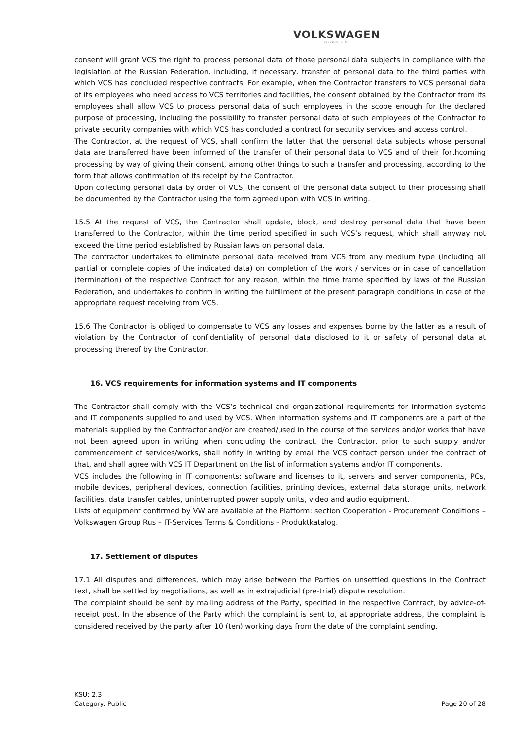VOLKSWAGEN
GROUP RUS
consent will grant VCS the right to process personal data of those personal data subjects in compliance with the legislation of the Russian Federation, including, if necessary, transfer of personal data to the third parties with which VCS has concluded respective contracts. For example, when the Contractor transfers to VCS personal data of its employees who need access to VCS territories and facilities, the consent obtained by the Contractor from its employees shall allow VCS to process personal data of such employees in the scope enough for the declared purpose of processing, including the possibility to transfer personal data of such employees of the Contractor to private security companies with which VCS has concluded a contract for security services and access control.
The Contractor, at the request of VCS, shall confirm the latter that the personal data subjects whose personal data are transferred have been informed of the transfer of their personal data to VCS and of their forthcoming processing by way of giving their consent, among other things to such a transfer and processing, according to the form that allows confirmation of its receipt by the Contractor.
Upon collecting personal data by order of VCS, the consent of the personal data subject to their processing shall be documented by the Contractor using the form agreed upon with VCS in writing.
15.5 At the request of VCS, the Contractor shall update, block, and destroy personal data that have been transferred to the Contractor, within the time period specified in such VCS’s request, which shall anyway not exceed the time period established by Russian laws on personal data.
The contractor undertakes to eliminate personal data received from VCS from any medium type (including all partial or complete copies of the indicated data) on completion of the work / services or in case of cancellation (termination) of the respective Contract for any reason, within the time frame specified by laws of the Russian Federation, and undertakes to confirm in writing the fulfillment of the present paragraph conditions in case of the appropriate request receiving from VCS.
15.6 The Contractor is obliged to compensate to VCS any losses and expenses borne by the latter as a result of violation by the Contractor of confidentiality of personal data disclosed to it or safety of personal data at processing thereof by the Contractor.
16. VCS requirements for information systems and IT components
The Contractor shall comply with the VCS’s technical and organizational requirements for information systems and IT components supplied to and used by VCS. When information systems and IT components are a part of the materials supplied by the Contractor and/or are created/used in the course of the services and/or works that have not been agreed upon in writing when concluding the contract, the Contractor, prior to such supply and/or commencement of services/works, shall notify in writing by email the VCS contact person under the contract of that, and shall agree with VCS IT Department on the list of information systems and/or IT components.
VCS includes the following in IT components: software and licenses to it, servers and server components, PCs, mobile devices, peripheral devices, connection facilities, printing devices, external data storage units, network facilities, data transfer cables, uninterrupted power supply units, video and audio equipment.
Lists of equipment confirmed by VW are available at the Platform: section Cooperation - Procurement Conditions – Volkswagen Group Rus – IT-Services Terms & Conditions – Produktkatalog.
17. Settlement of disputes
17.1 All disputes and differences, which may arise between the Parties on unsettled questions in the Contract text, shall be settled by negotiations, as well as in extrajudicial (pre-trial) dispute resolution.
The complaint should be sent by mailing address of the Party, specified in the respective Contract, by advice-of-receipt post. In the absence of the Party which the complaint is sent to, at appropriate address, the complaint is considered received by the party after 10 (ten) working days from the date of the complaint sending.
KSU: 2.3
Category: Public
Page 20 of 28